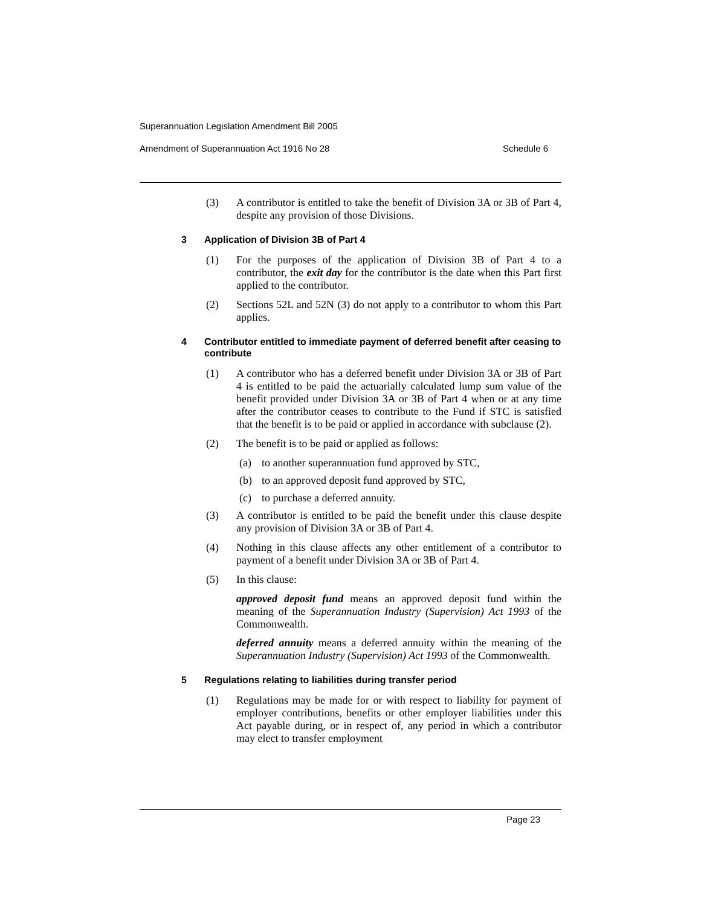Superannuation Legislation Amendment Bill 2005
Amendment of Superannuation Act 1916 No 28 Schedule 6
(3) A contributor is entitled to take the benefit of Division 3A or 3B of Part 4, despite any provision of those Divisions.
3 Application of Division 3B of Part 4
(1) For the purposes of the application of Division 3B of Part 4 to a contributor, the exit day for the contributor is the date when this Part first applied to the contributor.
(2) Sections 52L and 52N (3) do not apply to a contributor to whom this Part applies.
4 Contributor entitled to immediate payment of deferred benefit after ceasing to contribute
(1) A contributor who has a deferred benefit under Division 3A or 3B of Part 4 is entitled to be paid the actuarially calculated lump sum value of the benefit provided under Division 3A or 3B of Part 4 when or at any time after the contributor ceases to contribute to the Fund if STC is satisfied that the benefit is to be paid or applied in accordance with subclause (2).
(2) The benefit is to be paid or applied as follows:
(a) to another superannuation fund approved by STC,
(b) to an approved deposit fund approved by STC,
(c) to purchase a deferred annuity.
(3) A contributor is entitled to be paid the benefit under this clause despite any provision of Division 3A or 3B of Part 4.
(4) Nothing in this clause affects any other entitlement of a contributor to payment of a benefit under Division 3A or 3B of Part 4.
(5) In this clause:
approved deposit fund means an approved deposit fund within the meaning of the Superannuation Industry (Supervision) Act 1993 of the Commonwealth.
deferred annuity means a deferred annuity within the meaning of the Superannuation Industry (Supervision) Act 1993 of the Commonwealth.
5 Regulations relating to liabilities during transfer period
(1) Regulations may be made for or with respect to liability for payment of employer contributions, benefits or other employer liabilities under this Act payable during, or in respect of, any period in which a contributor may elect to transfer employment
Page 23